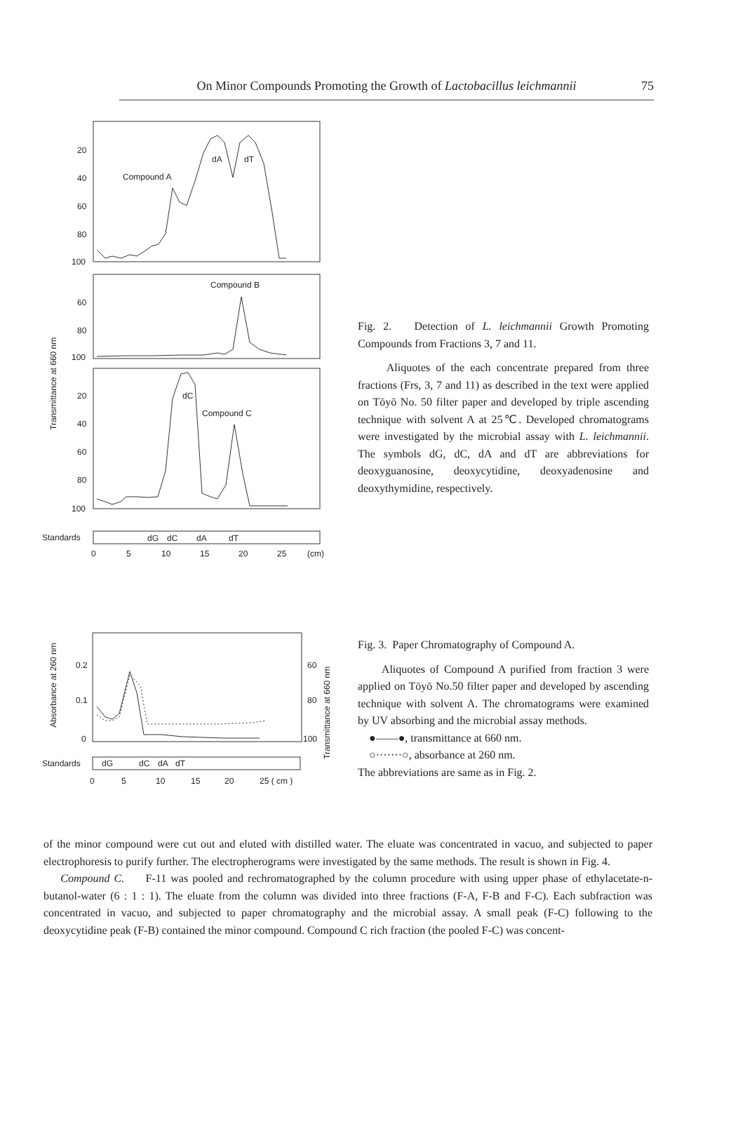On Minor Compounds Promoting the Growth of Lactobacillus leichmannii 75
20
40
60
80
100
Compound A
dA
dT
Compound B
60
80
100
Transmittance at 660 nm
dC
Compound C
20
40
60
80
100
Standards
dG
dC
dA
dT
0
5
10
15
20
25
(cm)
Fig. 2. Detection of L. leichmannii Growth Promoting Compounds from Fractions 3, 7 and 11.
Aliquotes of the each concentrate prepared from three fractions (Frs, 3, 7 and 11) as described in the text were applied on Tōyō No. 50 filter paper and developed by triple ascending technique with solvent A at 25℃. Developed chromatograms were investigated by the microbial assay with L. leichmannii. The symbols dG, dC, dA and dT are abbreviations for deoxyguanosine, deoxycytidine, deoxyadenosine and deoxythymidine, respectively.
Absorbance at 260 nm
0.2
0.1
0
60
80
100
Transmittance at 660 nm
Standards
dG
dC
dA
dT
0
5
10
15
20
25 ( cm )
Fig. 3. Paper Chromatography of Compound A.
Aliquotes of Compound A purified from fraction 3 were applied on Tōyō No.50 filter paper and developed by ascending technique with solvent A. The chromatograms were examined by UV absorbing and the microbial assay methods.
●——●, transmittance at 660 nm.
○·······○, absorbance at 260 nm.
The abbreviations are same as in Fig. 2.
of the minor compound were cut out and eluted with distilled water. The eluate was concentrated in vacuo, and subjected to paper electrophoresis to purify further. The electropherograms were investigated by the same methods. The result is shown in Fig. 4.
Compound C. F-11 was pooled and rechromatographed by the column procedure with using upper phase of ethylacetate-n-butanol-water (6 : 1 : 1). The eluate from the column was divided into three fractions (F-A, F-B and F-C). Each subfraction was concentrated in vacuo, and subjected to paper chromatography and the microbial assay. A small peak (F-C) following to the deoxycytidine peak (F-B) contained the minor compound. Compound C rich fraction (the pooled F-C) was concent-